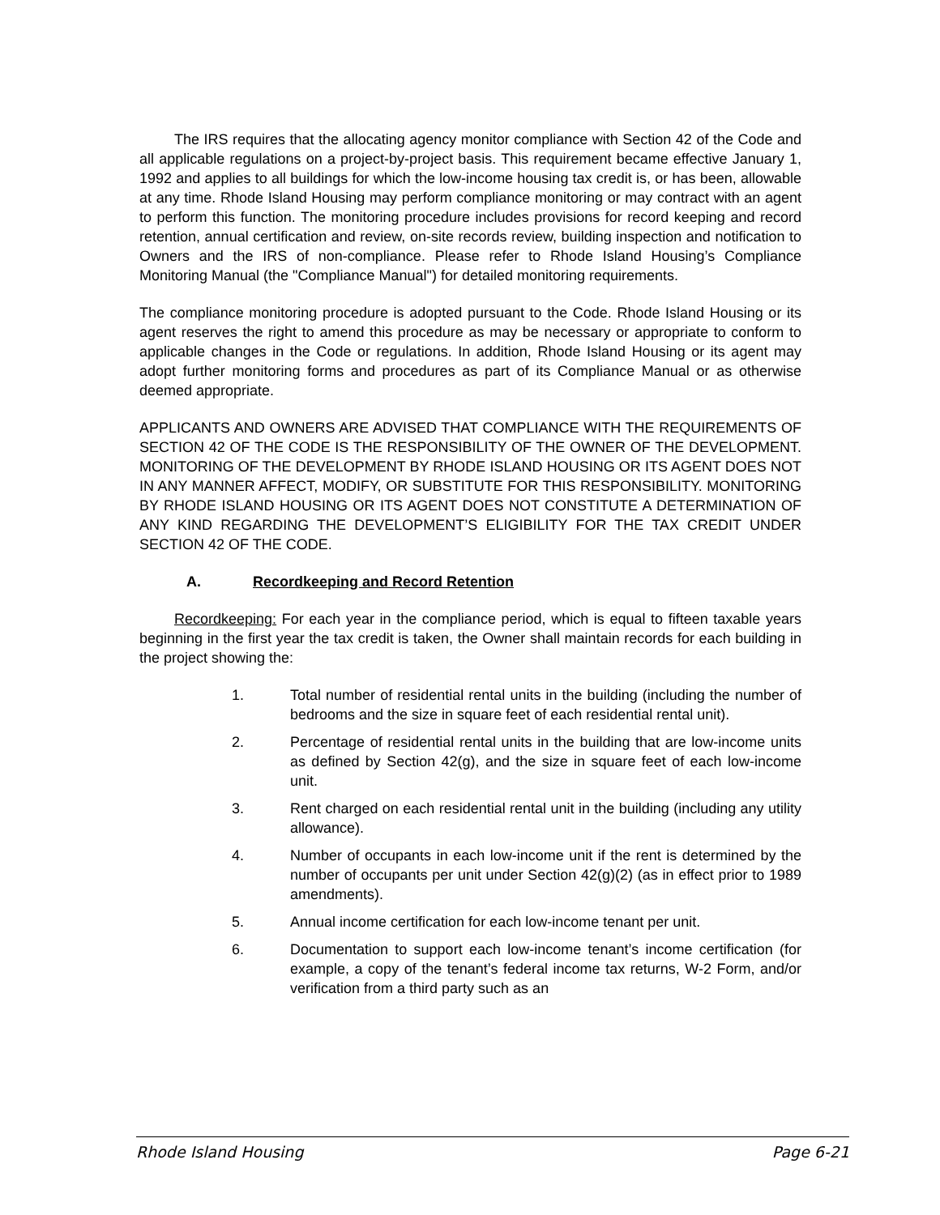The IRS requires that the allocating agency monitor compliance with Section 42 of the Code and all applicable regulations on a project-by-project basis. This requirement became effective January 1, 1992 and applies to all buildings for which the low-income housing tax credit is, or has been, allowable at any time. Rhode Island Housing may perform compliance monitoring or may contract with an agent to perform this function. The monitoring procedure includes provisions for record keeping and record retention, annual certification and review, on-site records review, building inspection and notification to Owners and the IRS of non-compliance. Please refer to Rhode Island Housing’s Compliance Monitoring Manual (the "Compliance Manual") for detailed monitoring requirements.
The compliance monitoring procedure is adopted pursuant to the Code. Rhode Island Housing or its agent reserves the right to amend this procedure as may be necessary or appropriate to conform to applicable changes in the Code or regulations. In addition, Rhode Island Housing or its agent may adopt further monitoring forms and procedures as part of its Compliance Manual or as otherwise deemed appropriate.
APPLICANTS AND OWNERS ARE ADVISED THAT COMPLIANCE WITH THE REQUIREMENTS OF SECTION 42 OF THE CODE IS THE RESPONSIBILITY OF THE OWNER OF THE DEVELOPMENT. MONITORING OF THE DEVELOPMENT BY RHODE ISLAND HOUSING OR ITS AGENT DOES NOT IN ANY MANNER AFFECT, MODIFY, OR SUBSTITUTE FOR THIS RESPONSIBILITY. MONITORING BY RHODE ISLAND HOUSING OR ITS AGENT DOES NOT CONSTITUTE A DETERMINATION OF ANY KIND REGARDING THE DEVELOPMENT’S ELIGIBILITY FOR THE TAX CREDIT UNDER SECTION 42 OF THE CODE.
A. Recordkeeping and Record Retention
Recordkeeping: For each year in the compliance period, which is equal to fifteen taxable years beginning in the first year the tax credit is taken, the Owner shall maintain records for each building in the project showing the:
1. Total number of residential rental units in the building (including the number of bedrooms and the size in square feet of each residential rental unit).
2. Percentage of residential rental units in the building that are low-income units as defined by Section 42(g), and the size in square feet of each low-income unit.
3. Rent charged on each residential rental unit in the building (including any utility allowance).
4. Number of occupants in each low-income unit if the rent is determined by the number of occupants per unit under Section 42(g)(2) (as in effect prior to 1989 amendments).
5. Annual income certification for each low-income tenant per unit.
6. Documentation to support each low-income tenant’s income certification (for example, a copy of the tenant’s federal income tax returns, W-2 Form, and/or verification from a third party such as an
Rhode Island Housing Page 6-21